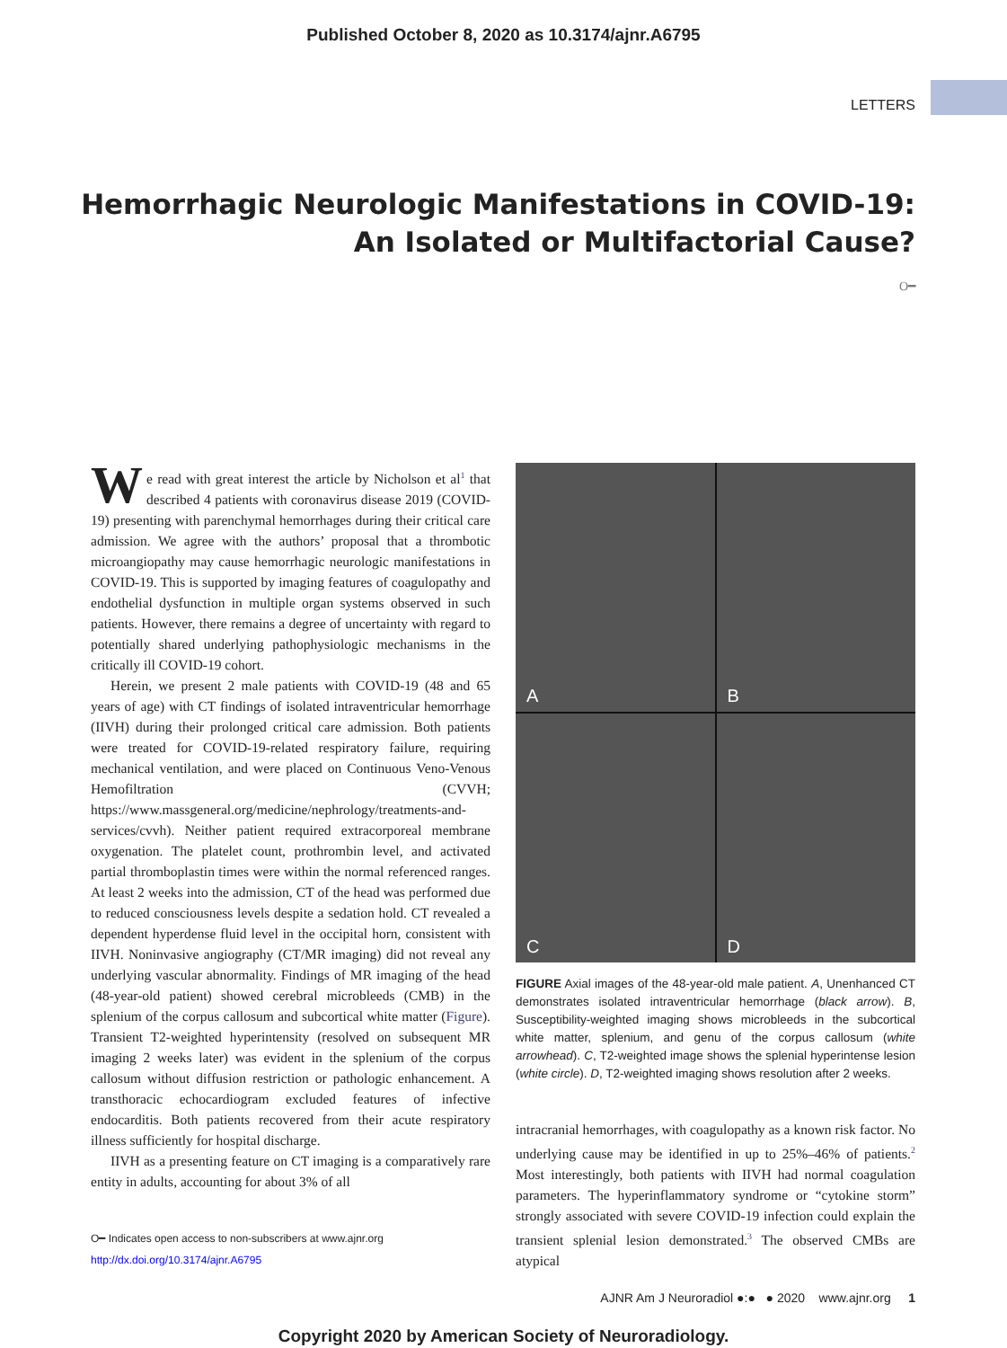Published October 8, 2020 as 10.3174/ajnr.A6795
LETTERS
Hemorrhagic Neurologic Manifestations in COVID-19:
An Isolated or Multifactorial Cause?
O━
We read with great interest the article by Nicholson et al<sup>1</sup> that described 4 patients with coronavirus disease 2019 (COVID-19) presenting with parenchymal hemorrhages during their critical care admission. We agree with the authors’ proposal that a thrombotic microangiopathy may cause hemorrhagic neurologic manifestations in COVID-19. This is supported by imaging features of coagulopathy and endothelial dysfunction in multiple organ systems observed in such patients. However, there remains a degree of uncertainty with regard to potentially shared underlying pathophysiologic mechanisms in the critically ill COVID-19 cohort.
Herein, we present 2 male patients with COVID-19 (48 and 65 years of age) with CT findings of isolated intraventricular hemorrhage (IIVH) during their prolonged critical care admission. Both patients were treated for COVID-19-related respiratory failure, requiring mechanical ventilation, and were placed on Continuous Veno-Venous Hemofiltration (CVVH; https://www.massgeneral.org/medicine/nephrology/treatments-and-services/cvvh). Neither patient required extracorporeal membrane oxygenation. The platelet count, prothrombin level, and activated partial thromboplastin times were within the normal referenced ranges. At least 2 weeks into the admission, CT of the head was performed due to reduced consciousness levels despite a sedation hold. CT revealed a dependent hyperdense fluid level in the occipital horn, consistent with IIVH. Noninvasive angiography (CT/MR imaging) did not reveal any underlying vascular abnormality. Findings of MR imaging of the head (48-year-old patient) showed cerebral microbleeds (CMB) in the splenium of the corpus callosum and subcortical white matter (Figure). Transient T2-weighted hyperintensity (resolved on subsequent MR imaging 2 weeks later) was evident in the splenium of the corpus callosum without diffusion restriction or pathologic enhancement. A transthoracic echocardiogram excluded features of infective endocarditis. Both patients recovered from their acute respiratory illness sufficiently for hospital discharge.
IIVH as a presenting feature on CT imaging is a comparatively rare entity in adults, accounting for about 3% of all
O━ Indicates open access to non-subscribers at www.ajnr.org
http://dx.doi.org/10.3174/ajnr.A6795
A
B
C
D
FIGURE Axial images of the 48-year-old male patient. A, Unenhanced CT demonstrates isolated intraventricular hemorrhage (black arrow). B, Susceptibility-weighted imaging shows microbleeds in the subcortical white matter, splenium, and genu of the corpus callosum (white arrowhead). C, T2-weighted image shows the splenial hyperintense lesion (white circle). D, T2-weighted imaging shows resolution after 2 weeks.
intracranial hemorrhages, with coagulopathy as a known risk factor. No underlying cause may be identified in up to 25%–46% of patients.<sup>2</sup> Most interestingly, both patients with IIVH had normal coagulation parameters. The hyperinflammatory syndrome or “cytokine storm” strongly associated with severe COVID-19 infection could explain the transient splenial lesion demonstrated.<sup>3</sup> The observed CMBs are atypical
AJNR Am J Neuroradiol ●:● ● 2020 www.ajnr.org 1
Copyright 2020 by American Society of Neuroradiology.